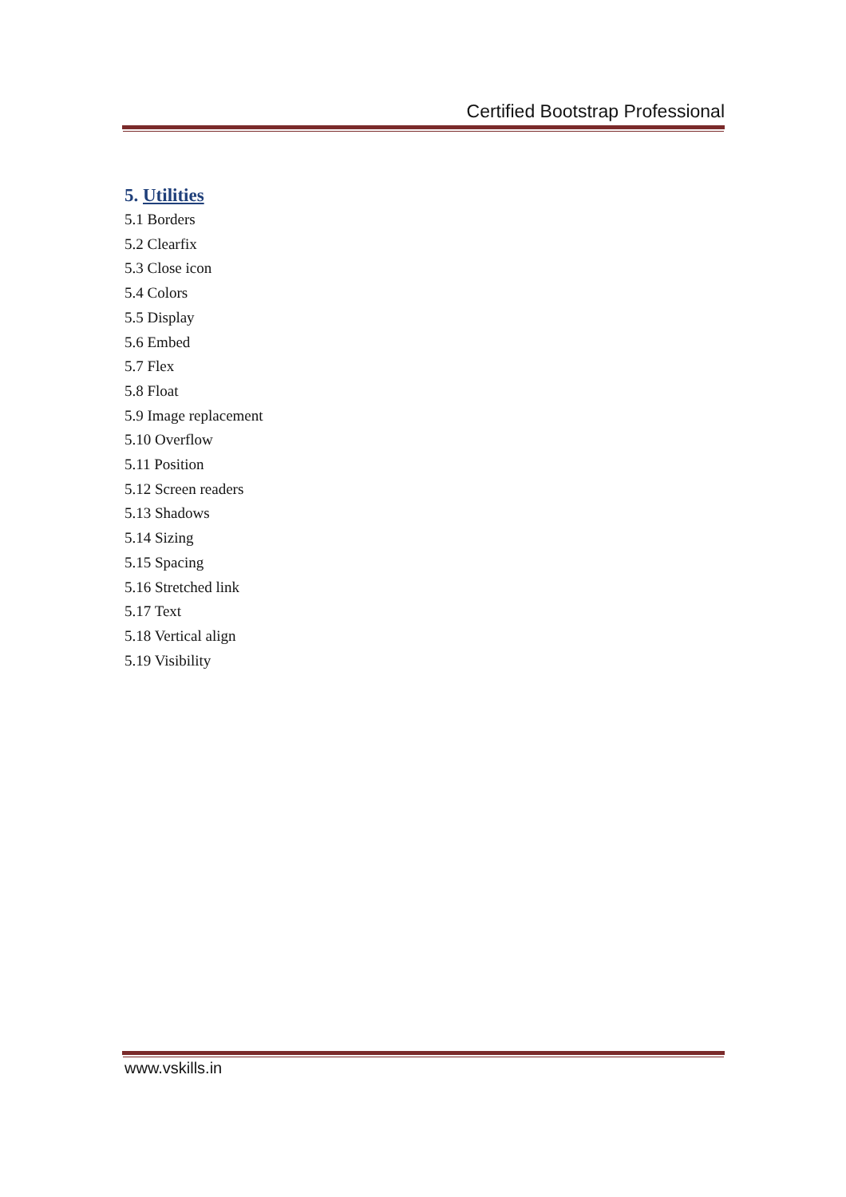Certified Bootstrap Professional
5. Utilities
5.1 Borders
5.2 Clearfix
5.3 Close icon
5.4 Colors
5.5 Display
5.6 Embed
5.7 Flex
5.8 Float
5.9 Image replacement
5.10 Overflow
5.11 Position
5.12 Screen readers
5.13 Shadows
5.14 Sizing
5.15 Spacing
5.16 Stretched link
5.17 Text
5.18 Vertical align
5.19 Visibility
www.vskills.in